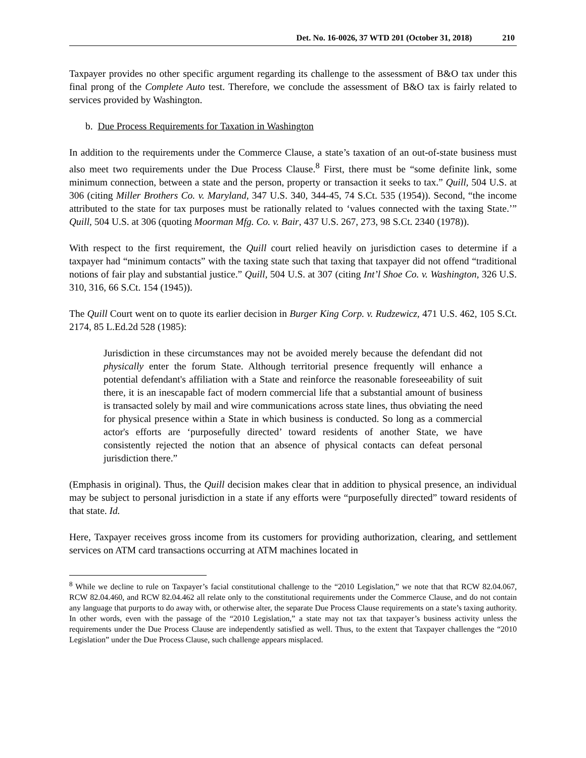Det. No. 16-0026, 37 WTD 201 (October 31, 2018) 210
Taxpayer provides no other specific argument regarding its challenge to the assessment of B&O tax under this final prong of the Complete Auto test. Therefore, we conclude the assessment of B&O tax is fairly related to services provided by Washington.
b. Due Process Requirements for Taxation in Washington
In addition to the requirements under the Commerce Clause, a state’s taxation of an out-of-state business must also meet two requirements under the Due Process Clause.<sup>8</sup> First, there must be “some definite link, some minimum connection, between a state and the person, property or transaction it seeks to tax.” Quill, 504 U.S. at 306 (citing Miller Brothers Co. v. Maryland, 347 U.S. 340, 344-45, 74 S.Ct. 535 (1954)). Second, “the income attributed to the state for tax purposes must be rationally related to ‘values connected with the taxing State.’” Quill, 504 U.S. at 306 (quoting Moorman Mfg. Co. v. Bair, 437 U.S. 267, 273, 98 S.Ct. 2340 (1978)).
With respect to the first requirement, the Quill court relied heavily on jurisdiction cases to determine if a taxpayer had “minimum contacts” with the taxing state such that taxing that taxpayer did not offend “traditional notions of fair play and substantial justice.” Quill, 504 U.S. at 307 (citing Int’l Shoe Co. v. Washington, 326 U.S. 310, 316, 66 S.Ct. 154 (1945)).
The Quill Court went on to quote its earlier decision in Burger King Corp. v. Rudzewicz, 471 U.S. 462, 105 S.Ct. 2174, 85 L.Ed.2d 528 (1985):
Jurisdiction in these circumstances may not be avoided merely because the defendant did not physically enter the forum State. Although territorial presence frequently will enhance a potential defendant's affiliation with a State and reinforce the reasonable foreseeability of suit there, it is an inescapable fact of modern commercial life that a substantial amount of business is transacted solely by mail and wire communications across state lines, thus obviating the need for physical presence within a State in which business is conducted. So long as a commercial actor's efforts are ‘purposefully directed’ toward residents of another State, we have consistently rejected the notion that an absence of physical contacts can defeat personal jurisdiction there.”
(Emphasis in original). Thus, the Quill decision makes clear that in addition to physical presence, an individual may be subject to personal jurisdiction in a state if any efforts were “purposefully directed” toward residents of that state. Id.
Here, Taxpayer receives gross income from its customers for providing authorization, clearing, and settlement services on ATM card transactions occurring at ATM machines located in
<sup>8</sup> While we decline to rule on Taxpayer’s facial constitutional challenge to the “2010 Legislation,” we note that that RCW 82.04.067, RCW 82.04.460, and RCW 82.04.462 all relate only to the constitutional requirements under the Commerce Clause, and do not contain any language that purports to do away with, or otherwise alter, the separate Due Process Clause requirements on a state’s taxing authority. In other words, even with the passage of the “2010 Legislation,” a state may not tax that taxpayer’s business activity unless the requirements under the Due Process Clause are independently satisfied as well. Thus, to the extent that Taxpayer challenges the “2010 Legislation” under the Due Process Clause, such challenge appears misplaced.